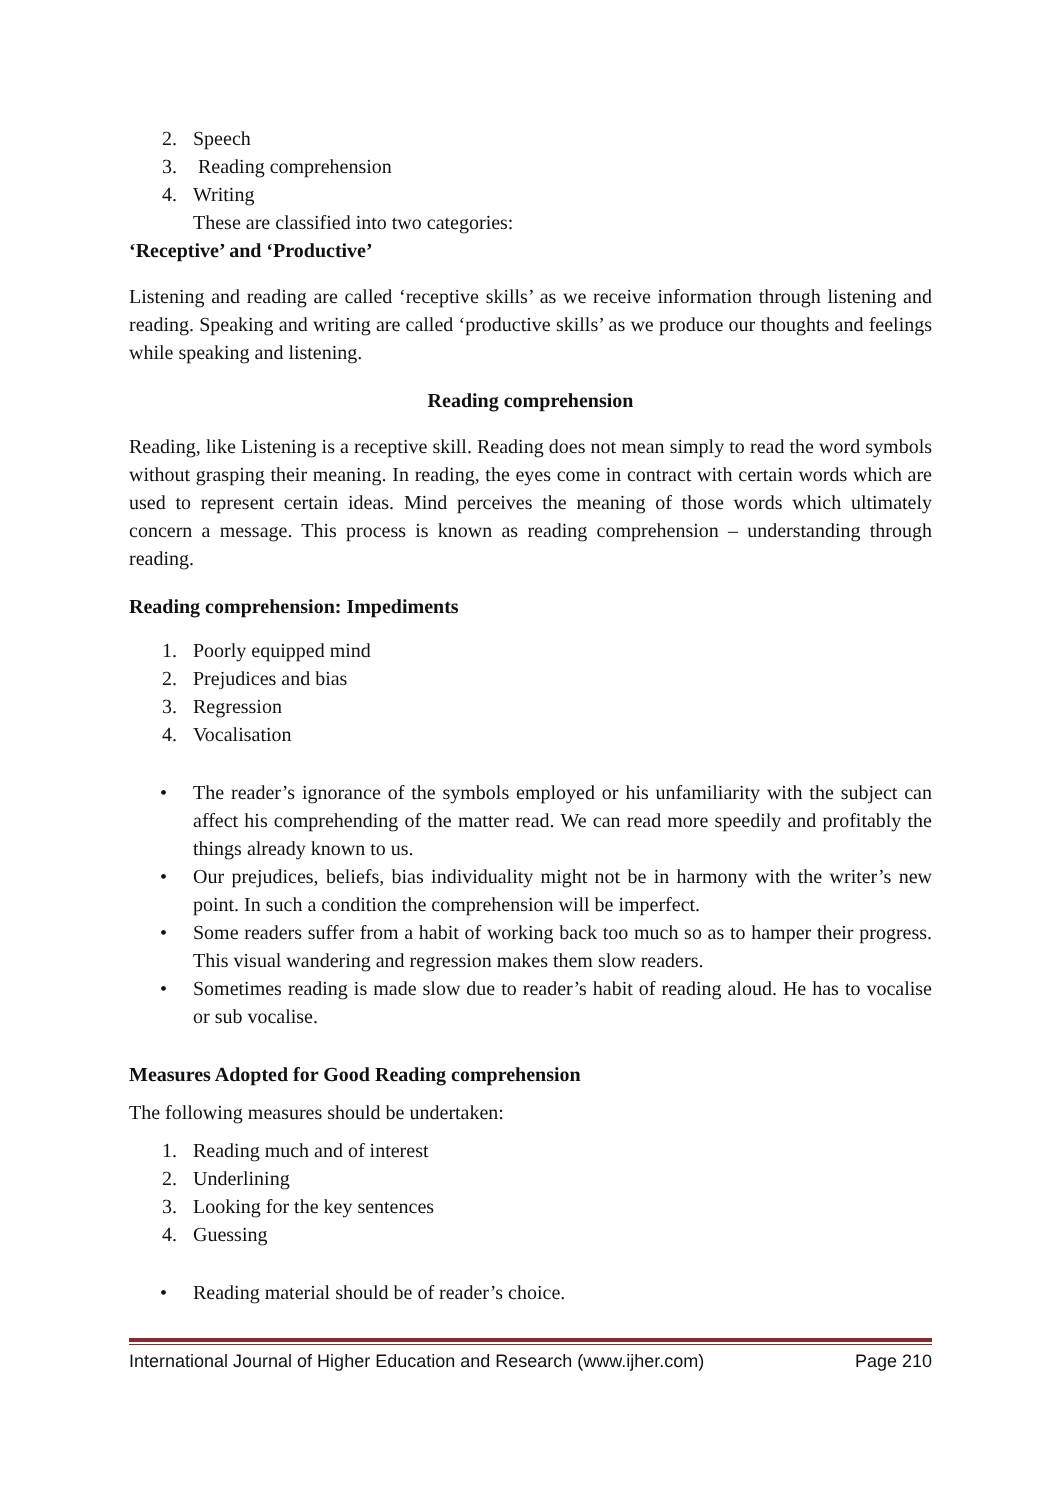2. Speech
3. Reading comprehension
4. Writing
These are classified into two categories:
‘Receptive’ and ‘Productive’
Listening and reading are called ‘receptive skills’ as we receive information through listening and reading. Speaking and writing are called ‘productive skills’ as we produce our thoughts and feelings while speaking and listening.
Reading comprehension
Reading, like Listening is a receptive skill. Reading does not mean simply to read the word symbols without grasping their meaning. In reading, the eyes come in contract with certain words which are used to represent certain ideas. Mind perceives the meaning of those words which ultimately concern a message. This process is known as reading comprehension – understanding through reading.
Reading comprehension: Impediments
1. Poorly equipped mind
2. Prejudices and bias
3. Regression
4. Vocalisation
• The reader’s ignorance of the symbols employed or his unfamiliarity with the subject can affect his comprehending of the matter read. We can read more speedily and profitably the things already known to us.
• Our prejudices, beliefs, bias individuality might not be in harmony with the writer’s new point. In such a condition the comprehension will be imperfect.
• Some readers suffer from a habit of working back too much so as to hamper their progress. This visual wandering and regression makes them slow readers.
• Sometimes reading is made slow due to reader’s habit of reading aloud. He has to vocalise or sub vocalise.
Measures Adopted for Good Reading comprehension
The following measures should be undertaken:
1. Reading much and of interest
2. Underlining
3. Looking for the key sentences
4. Guessing
• Reading material should be of reader’s choice.
International Journal of Higher Education and Research (www.ijher.com) Page 210